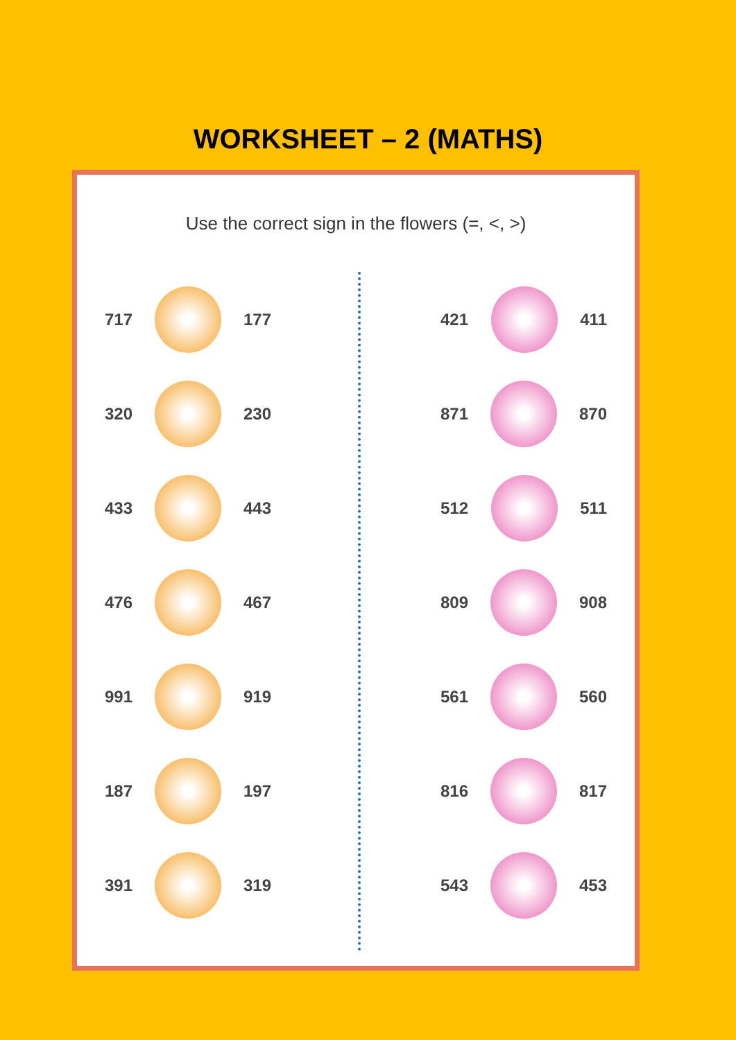WORKSHEET – 2 (MATHS)
Use the correct sign in the flowers (=, <, >)
717 177
320 230
433 443
476 467
991 919
187 197
391 319
421 411
871 870
512 511
809 908
561 560
816 817
543 453